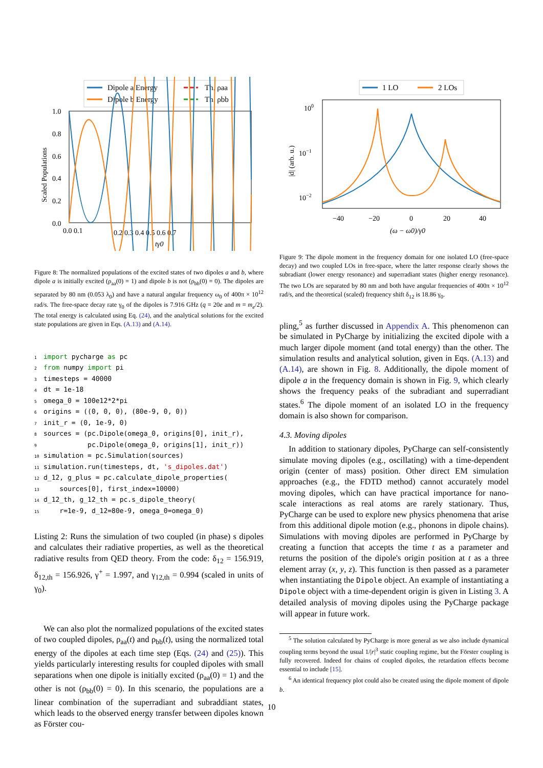Dipole a Energy
Dipole b Energy
Th. ρaa
Th. ρbb
1.0
0.8
0.6
0.4
0.2
0.0
0.0 0.1
0.2 0.3 0.4 0.5 0.6 0.7
tγ0
Scaled Populations
Figure 8: The normalized populations of the excited states of two dipoles a and b, where dipole a is initially excited (ρ<sub>aa</sub>(0) = 1) and dipole b is not (ρ<sub>bb</sub>(0) = 0). The dipoles are separated by 80 nm (0.053 λ<sub>0</sub>) and have a natural angular frequency ω<sub>0</sub> of 400π × 10<sup>12</sup> rad/s. The free-space decay rate γ<sub>0</sub> of the dipoles is 7.916 GHz (q = 20e and m = m<sub>e</sub>/2). The total energy is calculated using Eq. (24), and the analytical solutions for the excited state populations are given in Eqs. (A.13) and (A.14).
1 import pycharge as pc 2 from numpy import pi 3 timesteps = 40000 4 dt = 1e-18 5 omega_0 = 100e12*2*pi 6 origins = ((0, 0, 0), (80e-9, 0, 0)) 7 init_r = (0, 1e-9, 0) 8 sources = (pc.Dipole(omega_0, origins[0], init_r), 9 pc.Dipole(omega_0, origins[1], init_r)) 10 simulation = pc.Simulation(sources) 11 simulation.run(timesteps, dt, 's_dipoles.dat') 12 d_12, g_plus = pc.calculate_dipole_properties( 13 sources[0], first_index=10000) 14 d_12_th, g_12_th = pc.s_dipole_theory( 15 r=1e-9, d_12=80e-9, omega_0=omega_0)
Listing 2: Runs the simulation of two coupled (in phase) s dipoles and calculates their radiative properties, as well as the theoretical radiative results from QED theory. From the code: δ<sub>12</sub> = 156.919, δ<sub>12,th</sub> = 156.926, γ<sup>+</sup> = 1.997, and γ<sub>12,th</sub> = 0.994 (scaled in units of γ<sub>0</sub>).
We can also plot the normalized populations of the excited states of two coupled dipoles, ρ<sub>aa</sub>(t) and ρ<sub>bb</sub>(t), using the normalized total energy of the dipoles at each time step (Eqs. (24) and (25)). This yields particularly interesting results for coupled dipoles with small separations when one dipole is initially excited (ρ<sub>aa</sub>(0) = 1) and the other is not (ρ<sub>bb</sub>(0) = 0). In this scenario, the populations are a linear combination of the superradiant and subraddiant states, which leads to the observed energy transfer between dipoles known as Förster cou-
1 LO
2 LOs
100
10−1
10−2
−40
−20
0
20
40
(ω − ω0)/γ0
|d| (arb. u.)
Figure 9: The dipole moment in the frequency domain for one isolated LO (free-space decay) and two coupled LOs in free-space, where the latter response clearly shows the subradiant (lower energy resonance) and superradiant states (higher energy resonance). The two LOs are separated by 80 nm and both have angular frequencies of 400π × 10<sup>12</sup> rad/s, and the theoretical (scaled) frequency shift δ<sub>12</sub> is 18.86 γ<sub>0</sub>.
pling,<sup>5</sup> as further discussed in Appendix A. This phenomenon can be simulated in PyCharge by initializing the excited dipole with a much larger dipole moment (and total energy) than the other. The simulation results and analytical solution, given in Eqs. (A.13) and (A.14), are shown in Fig. 8. Additionally, the dipole moment of dipole a in the frequency domain is shown in Fig. 9, which clearly shows the frequency peaks of the subradiant and superradiant states.<sup>6</sup> The dipole moment of an isolated LO in the frequency domain is also shown for comparison.
4.3. Moving dipoles
In addition to stationary dipoles, PyCharge can self-consistently simulate moving dipoles (e.g., oscillating) with a time-dependent origin (center of mass) position. Other direct EM simulation approaches (e.g., the FDTD method) cannot accurately model moving dipoles, which can have practical importance for nano-scale interactions as real atoms are rarely stationary. Thus, PyCharge can be used to explore new physics phenomena that arise from this additional dipole motion (e.g., phonons in dipole chains). Simulations with moving dipoles are performed in PyCharge by creating a function that accepts the time t as a parameter and returns the position of the dipole's origin position at t as a three element array (x, y, z). This function is then passed as a parameter when instantiating the Dipole object. An example of instantiating a Dipole object with a time-dependent origin is given in Listing 3. A detailed analysis of moving dipoles using the PyCharge package will appear in future work.
<sup>5</sup> The solution calculated by PyCharge is more general as we also include dynamical coupling terms beyond the usual 1/|r|<sup>3</sup> static coupling regime, but the Förster coupling is fully recovered. Indeed for chains of coupled dipoles, the retardation effects become essential to include [15].
<sup>6</sup> An identical frequency plot could also be created using the dipole moment of dipole b.
10